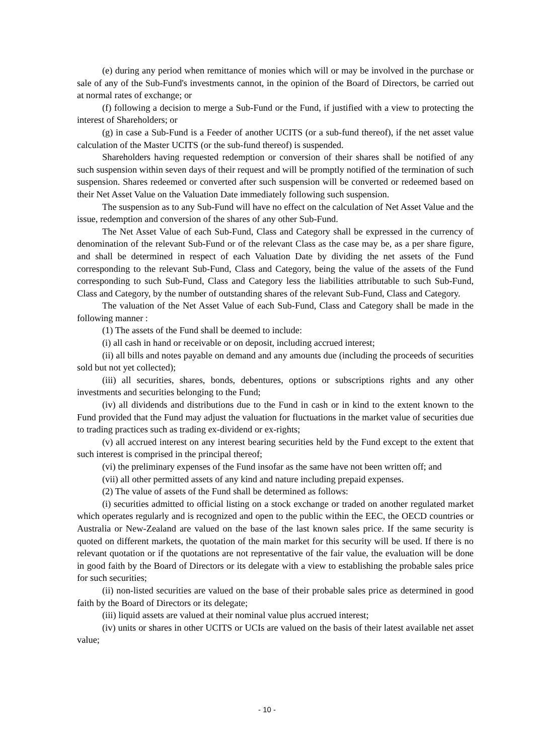(e) during any period when remittance of monies which will or may be involved in the purchase or sale of any of the Sub-Fund's investments cannot, in the opinion of the Board of Directors, be carried out at normal rates of exchange; or
(f) following a decision to merge a Sub-Fund or the Fund, if justified with a view to protecting the interest of Shareholders; or
(g) in case a Sub-Fund is a Feeder of another UCITS (or a sub-fund thereof), if the net asset value calculation of the Master UCITS (or the sub-fund thereof) is suspended.
Shareholders having requested redemption or conversion of their shares shall be notified of any such suspension within seven days of their request and will be promptly notified of the termination of such suspension. Shares redeemed or converted after such suspension will be converted or redeemed based on their Net Asset Value on the Valuation Date immediately following such suspension.
The suspension as to any Sub-Fund will have no effect on the calculation of Net Asset Value and the issue, redemption and conversion of the shares of any other Sub-Fund.
The Net Asset Value of each Sub-Fund, Class and Category shall be expressed in the currency of denomination of the relevant Sub-Fund or of the relevant Class as the case may be, as a per share figure, and shall be determined in respect of each Valuation Date by dividing the net assets of the Fund corresponding to the relevant Sub-Fund, Class and Category, being the value of the assets of the Fund corresponding to such Sub-Fund, Class and Category less the liabilities attributable to such Sub-Fund, Class and Category, by the number of outstanding shares of the relevant Sub-Fund, Class and Category.
The valuation of the Net Asset Value of each Sub-Fund, Class and Category shall be made in the following manner :
(1) The assets of the Fund shall be deemed to include:
(i) all cash in hand or receivable or on deposit, including accrued interest;
(ii) all bills and notes payable on demand and any amounts due (including the proceeds of securities sold but not yet collected);
(iii) all securities, shares, bonds, debentures, options or subscriptions rights and any other investments and securities belonging to the Fund;
(iv) all dividends and distributions due to the Fund in cash or in kind to the extent known to the Fund provided that the Fund may adjust the valuation for fluctuations in the market value of securities due to trading practices such as trading ex-dividend or ex-rights;
(v) all accrued interest on any interest bearing securities held by the Fund except to the extent that such interest is comprised in the principal thereof;
(vi) the preliminary expenses of the Fund insofar as the same have not been written off; and
(vii) all other permitted assets of any kind and nature including prepaid expenses.
(2) The value of assets of the Fund shall be determined as follows:
(i) securities admitted to official listing on a stock exchange or traded on another regulated market which operates regularly and is recognized and open to the public within the EEC, the OECD countries or Australia or New-Zealand are valued on the base of the last known sales price. If the same security is quoted on different markets, the quotation of the main market for this security will be used. If there is no relevant quotation or if the quotations are not representative of the fair value, the evaluation will be done in good faith by the Board of Directors or its delegate with a view to establishing the probable sales price for such securities;
(ii) non-listed securities are valued on the base of their probable sales price as determined in good faith by the Board of Directors or its delegate;
(iii) liquid assets are valued at their nominal value plus accrued interest;
(iv) units or shares in other UCITS or UCIs are valued on the basis of their latest available net asset value;
- 10 -